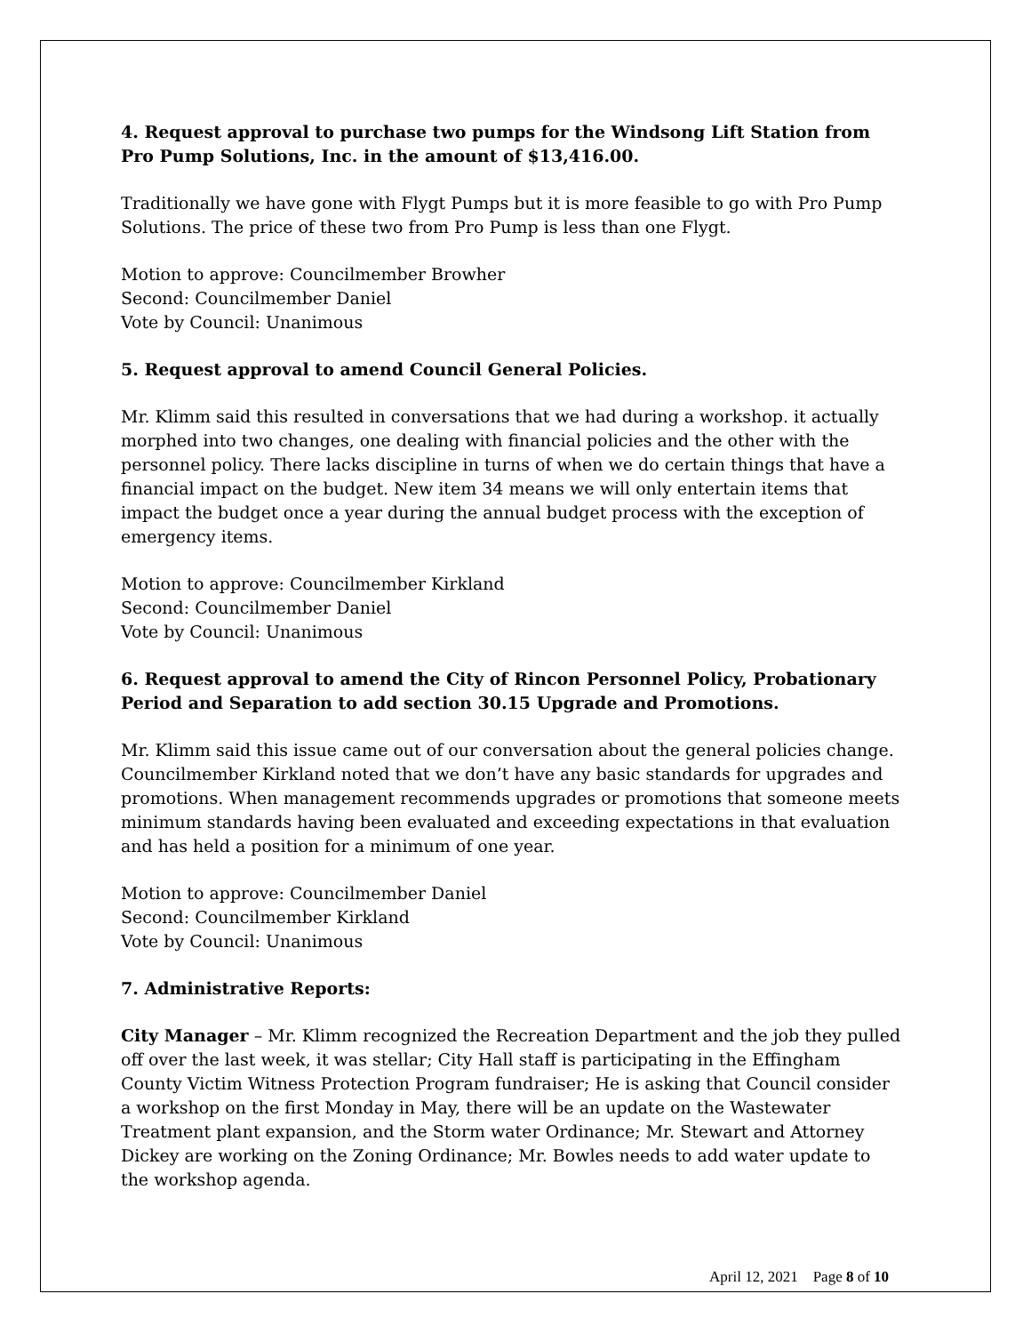4. Request approval to purchase two pumps for the Windsong Lift Station from Pro Pump Solutions, Inc. in the amount of $13,416.00.
Traditionally we have gone with Flygt Pumps but it is more feasible to go with Pro Pump Solutions. The price of these two from Pro Pump is less than one Flygt.
Motion to approve: Councilmember Browher
Second: Councilmember Daniel
Vote by Council: Unanimous
5. Request approval to amend Council General Policies.
Mr. Klimm said this resulted in conversations that we had during a workshop. it actually morphed into two changes, one dealing with financial policies and the other with the personnel policy. There lacks discipline in turns of when we do certain things that have a financial impact on the budget. New item 34 means we will only entertain items that impact the budget once a year during the annual budget process with the exception of emergency items.
Motion to approve: Councilmember Kirkland
Second: Councilmember Daniel
Vote by Council: Unanimous
6. Request approval to amend the City of Rincon Personnel Policy, Probationary Period and Separation to add section 30.15 Upgrade and Promotions.
Mr. Klimm said this issue came out of our conversation about the general policies change. Councilmember Kirkland noted that we don’t have any basic standards for upgrades and promotions. When management recommends upgrades or promotions that someone meets minimum standards having been evaluated and exceeding expectations in that evaluation and has held a position for a minimum of one year.
Motion to approve: Councilmember Daniel
Second: Councilmember Kirkland
Vote by Council: Unanimous
7. Administrative Reports:
City Manager – Mr. Klimm recognized the Recreation Department and the job they pulled off over the last week, it was stellar; City Hall staff is participating in the Effingham County Victim Witness Protection Program fundraiser; He is asking that Council consider a workshop on the first Monday in May, there will be an update on the Wastewater Treatment plant expansion, and the Storm water Ordinance; Mr. Stewart and Attorney Dickey are working on the Zoning Ordinance; Mr. Bowles needs to add water update to the workshop agenda.
April 12, 2021 Page 8 of 10